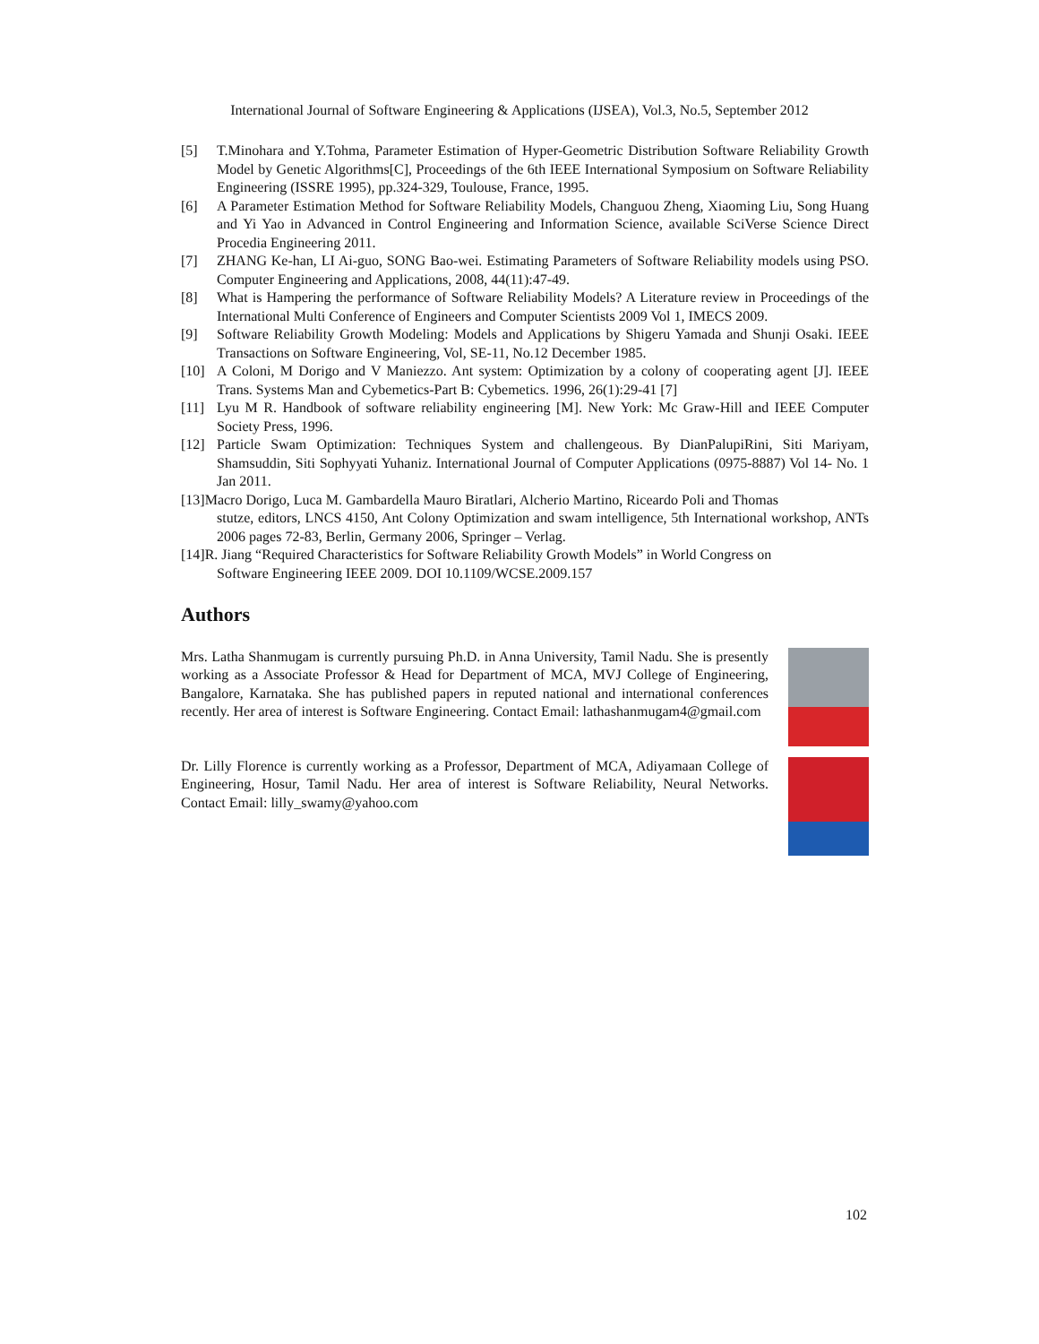International Journal of Software Engineering & Applications (IJSEA), Vol.3, No.5, September 2012
[5] T.Minohara and Y.Tohma, Parameter Estimation of Hyper-Geometric Distribution Software Reliability Growth Model by Genetic Algorithms[C], Proceedings of the 6th IEEE International Symposium on Software Reliability Engineering (ISSRE 1995), pp.324-329, Toulouse, France, 1995.
[6] A Parameter Estimation Method for Software Reliability Models, Changuou Zheng, Xiaoming Liu, Song Huang and Yi Yao in Advanced in Control Engineering and Information Science, available SciVerse Science Direct Procedia Engineering 2011.
[7] ZHANG Ke-han, LI Ai-guo, SONG Bao-wei. Estimating Parameters of Software Reliability models using PSO. Computer Engineering and Applications, 2008, 44(11):47-49.
[8] What is Hampering the performance of Software Reliability Models? A Literature review in Proceedings of the International Multi Conference of Engineers and Computer Scientists 2009 Vol 1, IMECS 2009.
[9] Software Reliability Growth Modeling: Models and Applications by Shigeru Yamada and Shunji Osaki. IEEE Transactions on Software Engineering, Vol, SE-11, No.12 December 1985.
[10] A Coloni, M Dorigo and V Maniezzo. Ant system: Optimization by a colony of cooperating agent [J]. IEEE Trans. Systems Man and Cybemetics-Part B: Cybemetics. 1996, 26(1):29-41 [7]
[11] Lyu M R. Handbook of software reliability engineering [M]. New York: Mc Graw-Hill and IEEE Computer Society Press, 1996.
[12] Particle Swam Optimization: Techniques System and challengeous. By DianPalupiRini, Siti Mariyam, Shamsuddin, Siti Sophyyati Yuhaniz. International Journal of Computer Applications (0975-8887) Vol 14- No. 1 Jan 2011.
[13]Macro Dorigo, Luca M. Gambardella Mauro Biratlari, Alcherio Martino, Riceardo Poli and Thomas
stutze, editors, LNCS 4150, Ant Colony Optimization and swam intelligence, 5th International workshop, ANTs 2006 pages 72-83, Berlin, Germany 2006, Springer – Verlag.
[14]R. Jiang “Required Characteristics for Software Reliability Growth Models” in World Congress on
Software Engineering IEEE 2009. DOI 10.1109/WCSE.2009.157
Authors
Mrs. Latha Shanmugam is currently pursuing Ph.D. in Anna University, Tamil Nadu. She is presently working as a Associate Professor & Head for Department of MCA, MVJ College of Engineering, Bangalore, Karnataka. She has published papers in reputed national and international conferences recently. Her area of interest is Software Engineering. Contact Email: lathashanmugam4@gmail.com
Dr. Lilly Florence is currently working as a Professor, Department of MCA, Adiyamaan College of Engineering, Hosur, Tamil Nadu. Her area of interest is Software Reliability, Neural Networks. Contact Email: lilly_swamy@yahoo.com
102